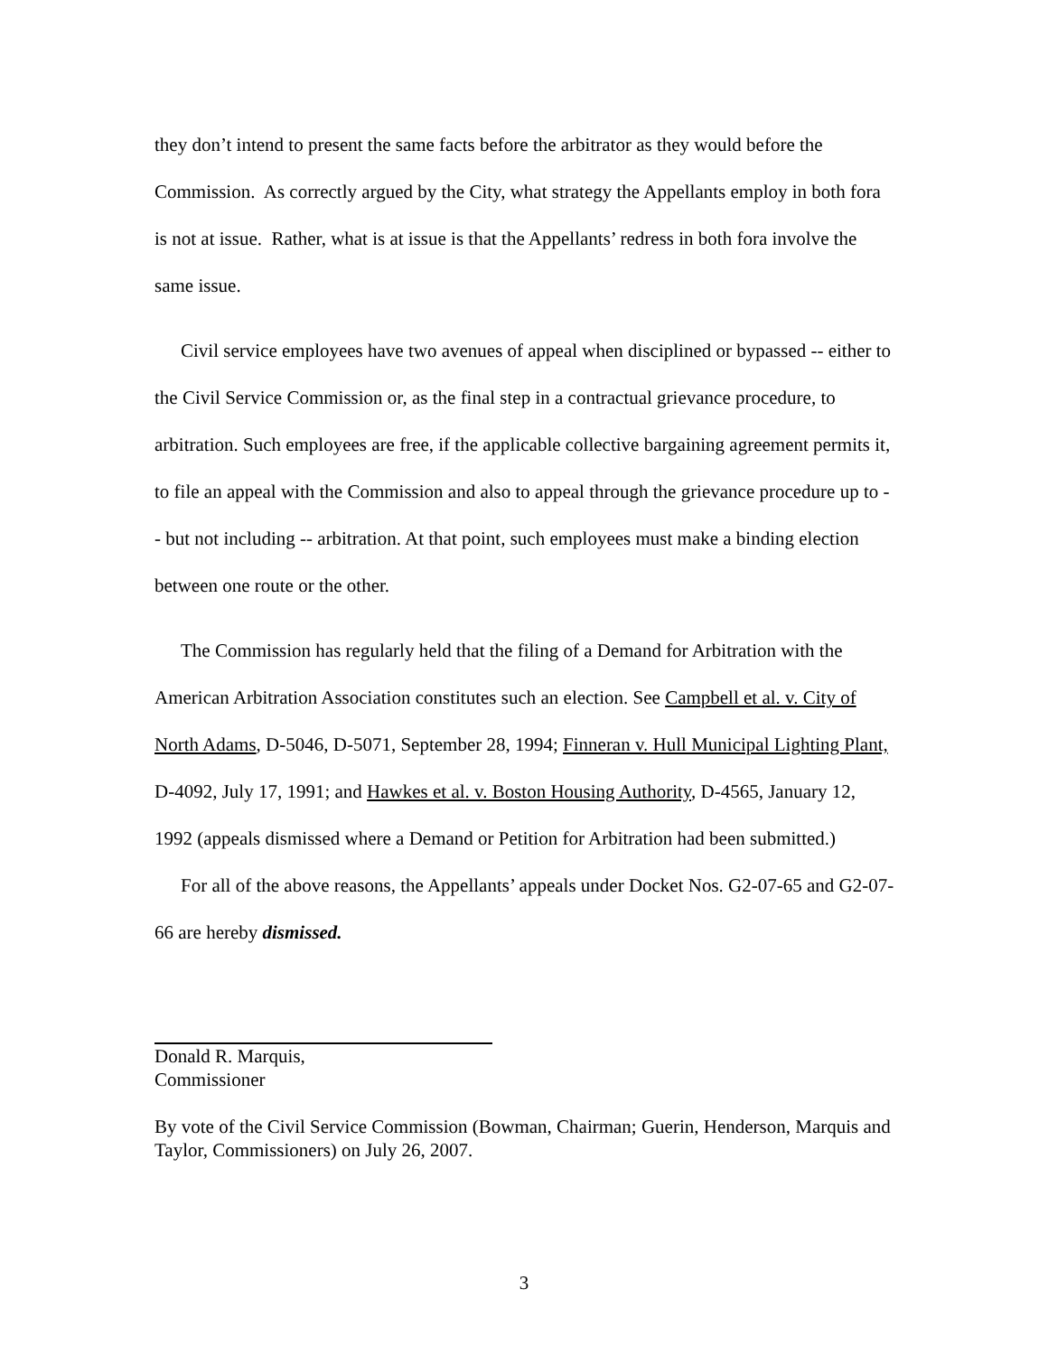they don’t intend to present the same facts before the arbitrator as they would before the Commission. As correctly argued by the City, what strategy the Appellants employ in both fora is not at issue. Rather, what is at issue is that the Appellants’ redress in both fora involve the same issue.
Civil service employees have two avenues of appeal when disciplined or bypassed -- either to the Civil Service Commission or, as the final step in a contractual grievance procedure, to arbitration. Such employees are free, if the applicable collective bargaining agreement permits it, to file an appeal with the Commission and also to appeal through the grievance procedure up to -- but not including -- arbitration. At that point, such employees must make a binding election between one route or the other.
The Commission has regularly held that the filing of a Demand for Arbitration with the American Arbitration Association constitutes such an election. See Campbell et al. v. City of North Adams, D-5046, D-5071, September 28, 1994; Finneran v. Hull Municipal Lighting Plant, D-4092, July 17, 1991; and Hawkes et al. v. Boston Housing Authority, D-4565, January 12, 1992 (appeals dismissed where a Demand or Petition for Arbitration had been submitted.)
For all of the above reasons, the Appellants’ appeals under Docket Nos. G2-07-65 and G2-07-66 are hereby dismissed.
Donald R. Marquis,
Commissioner
By vote of the Civil Service Commission (Bowman, Chairman; Guerin, Henderson, Marquis and Taylor, Commissioners) on July 26, 2007.
3